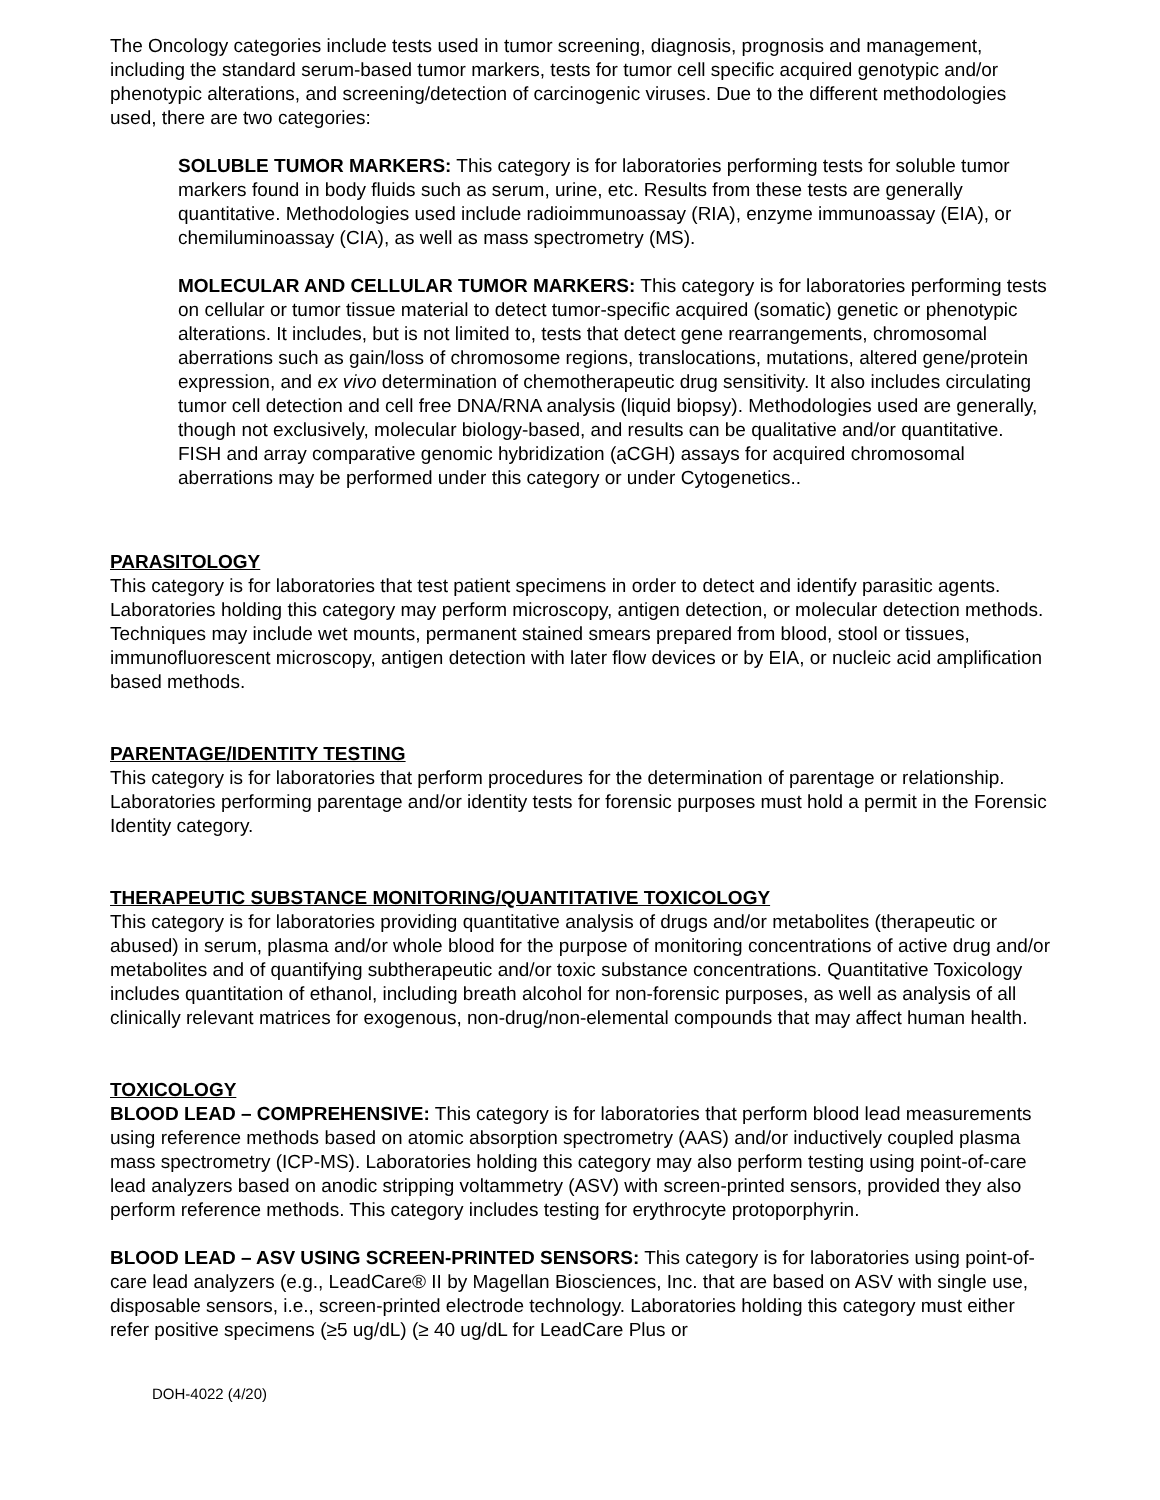The Oncology categories include tests used in tumor screening, diagnosis, prognosis and management, including the standard serum-based tumor markers, tests for tumor cell specific acquired genotypic and/or phenotypic alterations, and screening/detection of carcinogenic viruses. Due to the different methodologies used, there are two categories:
SOLUBLE TUMOR MARKERS: This category is for laboratories performing tests for soluble tumor markers found in body fluids such as serum, urine, etc. Results from these tests are generally quantitative. Methodologies used include radioimmunoassay (RIA), enzyme immunoassay (EIA), or chemiluminoassay (CIA), as well as mass spectrometry (MS).
MOLECULAR AND CELLULAR TUMOR MARKERS: This category is for laboratories performing tests on cellular or tumor tissue material to detect tumor-specific acquired (somatic) genetic or phenotypic alterations. It includes, but is not limited to, tests that detect gene rearrangements, chromosomal aberrations such as gain/loss of chromosome regions, translocations, mutations, altered gene/protein expression, and ex vivo determination of chemotherapeutic drug sensitivity. It also includes circulating tumor cell detection and cell free DNA/RNA analysis (liquid biopsy). Methodologies used are generally, though not exclusively, molecular biology-based, and results can be qualitative and/or quantitative. FISH and array comparative genomic hybridization (aCGH) assays for acquired chromosomal aberrations may be performed under this category or under Cytogenetics..
PARASITOLOGY
This category is for laboratories that test patient specimens in order to detect and identify parasitic agents. Laboratories holding this category may perform microscopy, antigen detection, or molecular detection methods. Techniques may include wet mounts, permanent stained smears prepared from blood, stool or tissues, immunofluorescent microscopy, antigen detection with later flow devices or by EIA, or nucleic acid amplification based methods.
PARENTAGE/IDENTITY TESTING
This category is for laboratories that perform procedures for the determination of parentage or relationship. Laboratories performing parentage and/or identity tests for forensic purposes must hold a permit in the Forensic Identity category.
THERAPEUTIC SUBSTANCE MONITORING/QUANTITATIVE TOXICOLOGY
This category is for laboratories providing quantitative analysis of drugs and/or metabolites (therapeutic or abused) in serum, plasma and/or whole blood for the purpose of monitoring concentrations of active drug and/or metabolites and of quantifying subtherapeutic and/or toxic substance concentrations. Quantitative Toxicology includes quantitation of ethanol, including breath alcohol for non-forensic purposes, as well as analysis of all clinically relevant matrices for exogenous, non-drug/non-elemental compounds that may affect human health.
TOXICOLOGY
BLOOD LEAD – COMPREHENSIVE: This category is for laboratories that perform blood lead measurements using reference methods based on atomic absorption spectrometry (AAS) and/or inductively coupled plasma mass spectrometry (ICP-MS). Laboratories holding this category may also perform testing using point-of-care lead analyzers based on anodic stripping voltammetry (ASV) with screen-printed sensors, provided they also perform reference methods. This category includes testing for erythrocyte protoporphyrin.
BLOOD LEAD – ASV USING SCREEN-PRINTED SENSORS: This category is for laboratories using point-of-care lead analyzers (e.g., LeadCare® II by Magellan Biosciences, Inc. that are based on ASV with single use, disposable sensors, i.e., screen-printed electrode technology. Laboratories holding this category must either refer positive specimens (≥5 ug/dL) (≥ 40 ug/dL for LeadCare Plus or
DOH-4022 (4/20)